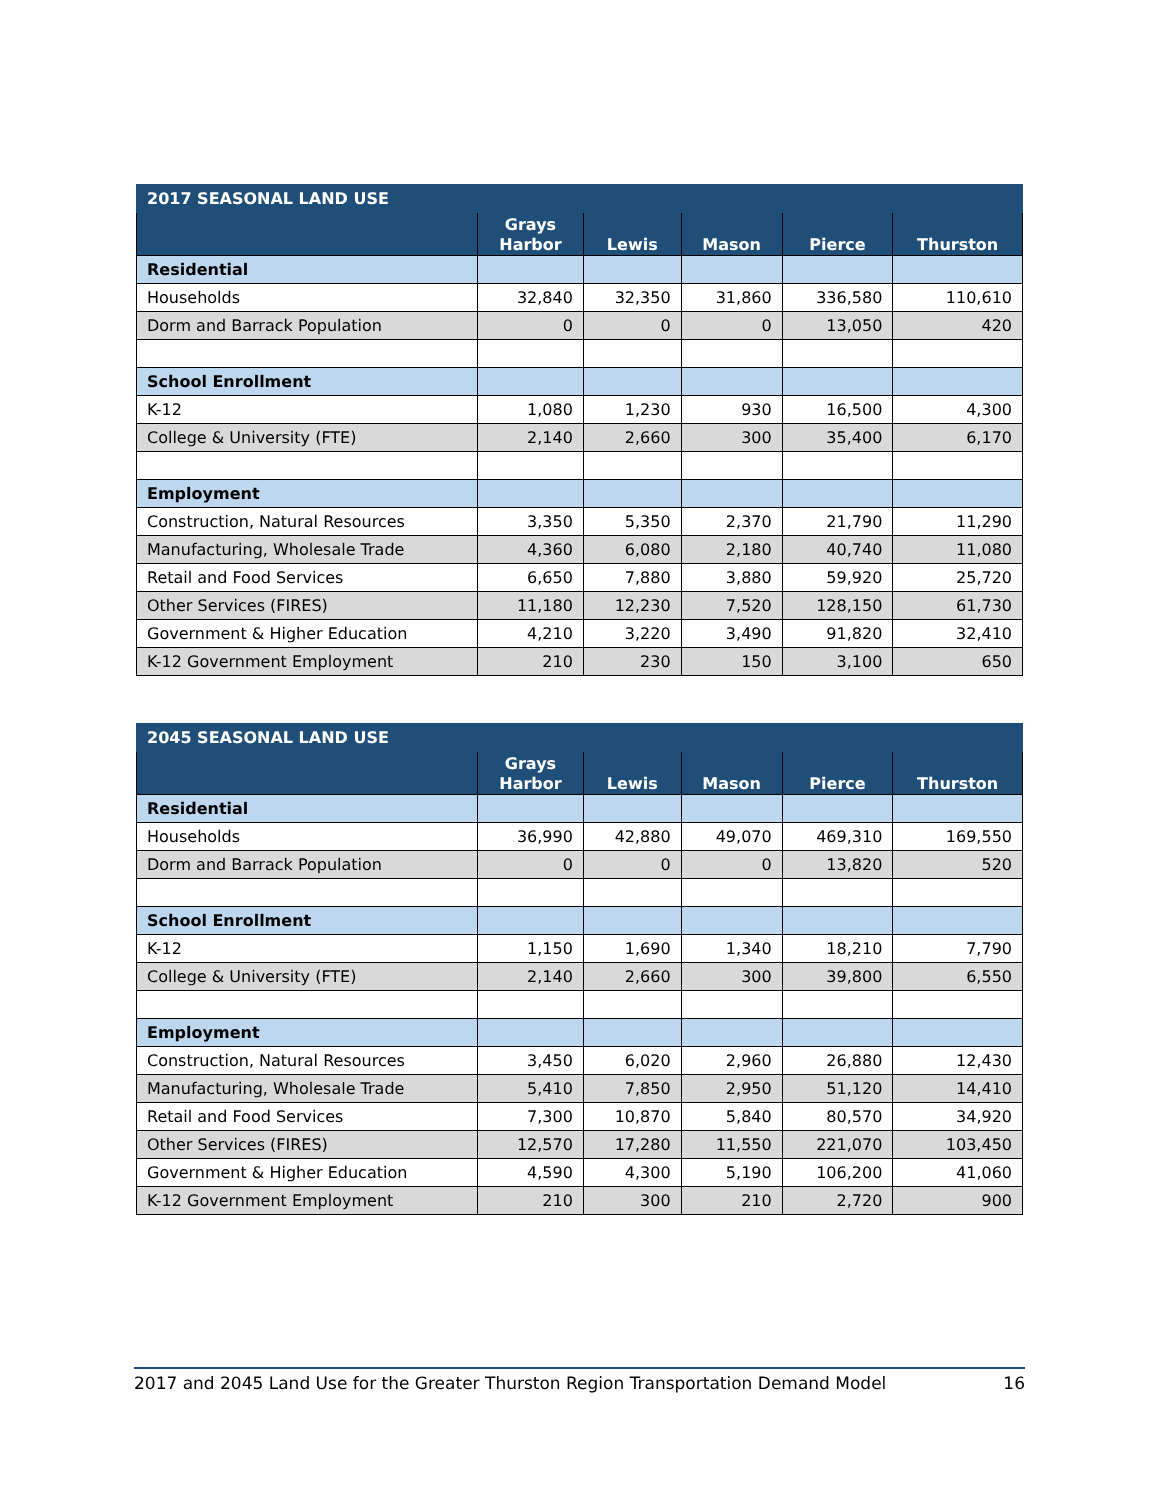| 2017 SEASONAL LAND USE | | | | | |
| --- | --- | --- | --- | --- | --- |
| | Grays Harbor | Lewis | Mason | Pierce | Thurston |
| Residential | | | | | |
| Households | 32,840 | 32,350 | 31,860 | 336,580 | 110,610 |
| Dorm and Barrack Population | 0 | 0 | 0 | 13,050 | 420 |
| School Enrollment | | | | | |
| K-12 | 1,080 | 1,230 | 930 | 16,500 | 4,300 |
| College & University (FTE) | 2,140 | 2,660 | 300 | 35,400 | 6,170 |
| Employment | | | | | |
| Construction, Natural Resources | 3,350 | 5,350 | 2,370 | 21,790 | 11,290 |
| Manufacturing, Wholesale Trade | 4,360 | 6,080 | 2,180 | 40,740 | 11,080 |
| Retail and Food Services | 6,650 | 7,880 | 3,880 | 59,920 | 25,720 |
| Other Services (FIRES) | 11,180 | 12,230 | 7,520 | 128,150 | 61,730 |
| Government & Higher Education | 4,210 | 3,220 | 3,490 | 91,820 | 32,410 |
| K-12 Government Employment | 210 | 230 | 150 | 3,100 | 650 |
| 2045 SEASONAL LAND USE | | | | | |
| --- | --- | --- | --- | --- | --- |
| | Grays Harbor | Lewis | Mason | Pierce | Thurston |
| Residential | | | | | |
| Households | 36,990 | 42,880 | 49,070 | 469,310 | 169,550 |
| Dorm and Barrack Population | 0 | 0 | 0 | 13,820 | 520 |
| School Enrollment | | | | | |
| K-12 | 1,150 | 1,690 | 1,340 | 18,210 | 7,790 |
| College & University (FTE) | 2,140 | 2,660 | 300 | 39,800 | 6,550 |
| Employment | | | | | |
| Construction, Natural Resources | 3,450 | 6,020 | 2,960 | 26,880 | 12,430 |
| Manufacturing, Wholesale Trade | 5,410 | 7,850 | 2,950 | 51,120 | 14,410 |
| Retail and Food Services | 7,300 | 10,870 | 5,840 | 80,570 | 34,920 |
| Other Services (FIRES) | 12,570 | 17,280 | 11,550 | 221,070 | 103,450 |
| Government & Higher Education | 4,590 | 4,300 | 5,190 | 106,200 | 41,060 |
| K-12 Government Employment | 210 | 300 | 210 | 2,720 | 900 |
2017 and 2045 Land Use for the Greater Thurston Region Transportation Demand Model 16